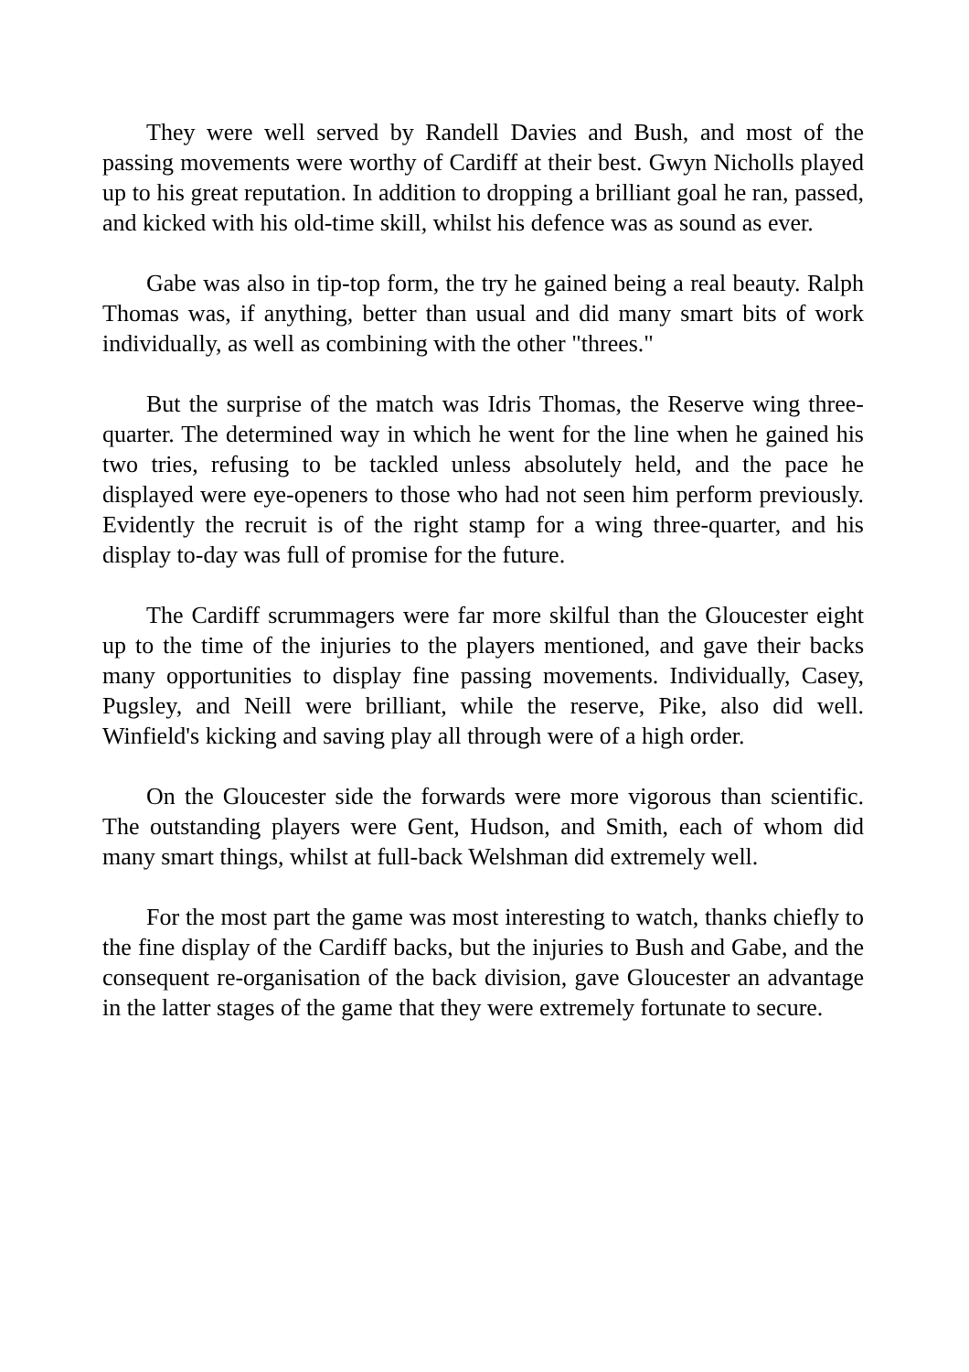They were well served by Randell Davies and Bush, and most of the passing movements were worthy of Cardiff at their best. Gwyn Nicholls played up to his great reputation. In addition to dropping a brilliant goal he ran, passed, and kicked with his old-time skill, whilst his defence was as sound as ever.
Gabe was also in tip-top form, the try he gained being a real beauty. Ralph Thomas was, if anything, better than usual and did many smart bits of work individually, as well as combining with the other "threes."
But the surprise of the match was Idris Thomas, the Reserve wing three-quarter. The determined way in which he went for the line when he gained his two tries, refusing to be tackled unless absolutely held, and the pace he displayed were eye-openers to those who had not seen him perform previously. Evidently the recruit is of the right stamp for a wing three-quarter, and his display to-day was full of promise for the future.
The Cardiff scrummagers were far more skilful than the Gloucester eight up to the time of the injuries to the players mentioned, and gave their backs many opportunities to display fine passing movements. Individually, Casey, Pugsley, and Neill were brilliant, while the reserve, Pike, also did well. Winfield's kicking and saving play all through were of a high order.
On the Gloucester side the forwards were more vigorous than scientific. The outstanding players were Gent, Hudson, and Smith, each of whom did many smart things, whilst at full-back Welshman did extremely well.
For the most part the game was most interesting to watch, thanks chiefly to the fine display of the Cardiff backs, but the injuries to Bush and Gabe, and the consequent re-organisation of the back division, gave Gloucester an advantage in the latter stages of the game that they were extremely fortunate to secure.